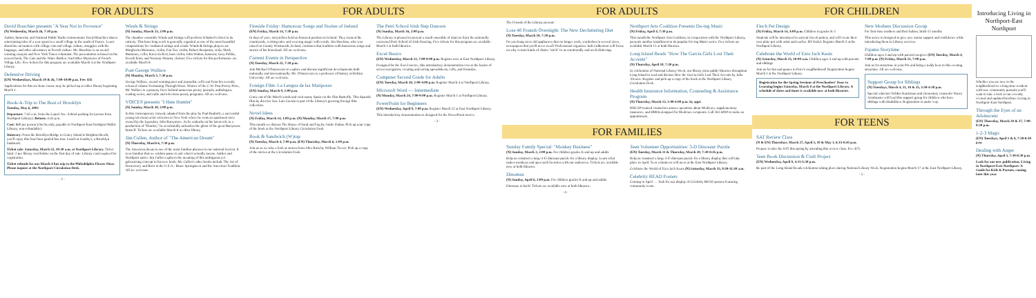FOR ADULTS
David Bouchier presents "A Year Not in Provence"
(N) Wednesday, March 26, 7:30 p.m.
Author, humorist, and National Public Radio commentator David Bouchier shares entertaining tales of a year spent in a small village in the south of France. Learn about his encounters with village cats and village culture, struggles with the language, and other adventures in French culture. Mr. Bouchier is an award-winning essayist and New York Times columnist. The presentation is based on his newest book, The Cats and the Water Bottles: And Other Mysteries of French Village Life. Free tickets for this program are available March 4 at the Northport Library.
Defensive Driving
(EN) Wednesdays, March 19 & 26, 7:00-10:00 p.m. Fee: $35
Applications for this six-hour course may be picked up at either library beginning March 1.
Book-A-Trip to The Boat of Brooklyn
Tuesday, May 6, 2003
Departure: 7:45 a.m. from the Laurel Ave. School parking lot (across from Northport Library). Return: 4:45 p.m.
Cost: $60 per person (checks only, payable to Northport-East Northport Public Library; non-refundable)
Itinerary: From the Brooklyn Bridge to Coney Island to Brighton Beach, you'll enjoy this four-hour guided bus tour. Lunch at Gamby's, a Brooklyn landmark.
Ticket sale: Saturday, March 22, 10:30 a.m. at Northport Library. Ticket limit: 2 per library card holder on the first day of sale. Library card required for registration.
Ticket refunds for our March 4 bus trip to the Philadelphia Flower Show. Please inquire at the Northport Circulation Desk.
- 2 -
Winds & Strings
(N) Sunday, March 23, 2:00 p.m.
The chamber ensemble Winds and Strings will perform Schubert's Octet in its entirety. This hour-long work is generally regarded as one of the most beautiful compositions for combined strings and winds. Winds & Strings players are Margherita Maimone, violin; Fan Tao, violin; Robert Benjamin, viola; Mark Maimone, cello; Karen Gellert, bass violin; John Walton, bassoon; Gary Pollak, French horn; and Norman Abrams, clarinet. Free tickets for this performance are available March 8.
Poet George Wallace
(N) Monday, March 3, 7:30 p.m.
George Wallace, award-winning poet and journalist, will read from his recently released volume Swimming Through Water. Winner of the C.W. Post Poetry Prize, Mr. Wallace is a primary force behind numerous poetry journals, anthologies, reading series, and radio and television poetry programs. All are welcome.
VOICES presents "I Hate Hamlet"
(N) Sunday, March 30, 2:00 p.m.
In this contemporary comedy adapted from the play by Paul Rudnick, a successful young television actor relocates to New York where he rents an apartment once owned by the legendary John Barrymore. As he embarks on his latest role in a production of "Hamlet," he accidentally unleashes the ghost of the great Barrymore himself. Tickets are available March 8 at either library.
Jim Cullen, Author of "The American Dream"
(N) Thursday, March 6, 7:30 p.m.
The American dream is one of the most familiar phrases in our national lexicon. It is so familiar that we seldom pause to ask what it actually means. Author and Northport native Jim Cullen explores the meaning of this ambiguous yet galvanizing concept in his new book. Mr. Cullen's other books include The Art of Democracy and Born in the U.S.A.: Bruce Springsteen and the American Tradition. All are welcome.
FOR ADULTS
Fireside Friday: Humorous Songs and Stories of Ireland
(EN) Friday, March 14, 7:30 p.m.
In days of yore, storytellers held an honored position in Ireland. They roamed the countryside, reciting tales and weaving magic with words. Jim Hawkins, who was raised on County Westmeath, Ireland, continues that tradition with humorous songs and stories of his homeland. All are welcome.
Current Events in Perspective
(N) Tuesday, March 25, 7:30 p.m.
Join Michael D'Innocenzo to explore and discuss significant developments both nationally and internationally. Mr. D'Innocenzo is a professor of history at Hofstra University. All are welcome.
Foreign Film: La Lengua de las Mariposas
(EN) Sunday, March 9, 2:00 p.m.
Come out of the March winds and visit sunny Spain via the film Butterfly. This Spanish film by director Jose Luis Cuerda is part of the Library's growing foreign film collection.
Novel Ideas
(N) Friday, March 14, 1:00 p.m. (N) Monday, March 17, 7:00 p.m.
This month we discuss The House of Sand and Fog by Andre Dubus. Pick up your copy of the book at the Northport Library Circulation Desk.
Book & Sandwich (W)rap
(N) Tuesday, March 4, 7:00 p.m. (EN) Thursday, March 6, 1:00 p.m.
Join us as we take a look at stories from After Rain by William Trevor. Pick up a copy of the stories at the Circulation Desk.
The Petri School Irish Step Dancers
(N) Sunday, March 16, 2:00 p.m.
The Library is pleased to present a small ensemble of dancers from the nationally renowned Petri School of Irish Dancing. Free tickets for this program are available March 1 at both libraries.
Excel Basics
(EN) Wednesday, March 12, 7:00-9:00 p.m. Register now at East Northport Library.
Designed for the Excel novice, this introductory demonstration covers the basics of screen navigation, creating and saving spreadsheets, cells, and formulas.
Computer Second Grade for Adults
(EN) Tuesday, March 18, 2:00-4:00 p.m. Register March 4 at Northport Library.
Microsoft Word — Intermediate
(N) Monday, March 24, 7:00-9:00 p.m. Register March 1 at Northport Library.
PowerPoint for Beginners
(EN) Wednesday, April 9, 7:00 p.m. Register March 22 at East Northport Library.
This introductory demonstration is designed for the PowerPoint novice.
- 3 -
FOR ADULTS
The Friends of the Library present:
Lose 40 Pounds Overnight: The New Decluttering Diet
(N) Tuesday, March 18, 7:30 p.m.
Do you hang on to old appliances that no longer work, wardrobes in several sizes, newspapers that you'll never need? Professional organizer Judi Culbertson will focus on why certain kinds of clutter "stick" to us emotionally and on decluttering.
Northport Arts Coalition Presents Do-ing Music
(N) Friday, April 4, 7:30 p.m.
This month the Northport Arts Coalition, in cooperation with the Northport Library, presents another installment in its popular Do-ing Music series. Free tickets are available March 15 at both libraries.
Long Island Reads "How The Garcia Girls Lost Their Accents"
(N) Thursday, April 10, 7:30 p.m.
In celebration of National Library Week, our library joins public libraries throughout Long Island to read and discuss How the Garcia Girls Lost Their Accents by Julia Alvarez. Register and pick up a copy of the book at the Northport Library Circulation Desk.
Health Insurance Information, Counseling & Assistance Program
(N) Thursday, March 13, 1:00-4:00 p.m. by appt.
HIICAP-trained counselors answer questions about Medicare, supplementary insurance, and HMOs designed for Medicare recipients. Call 261-6930 to make an appointment.
FOR FAMILIES
Sunday Family Special: "Monkey Business"
(N) Sunday, March 2, 2:00 p.m. For children grades K and up and adults
Help us construct a large 3-D dinosaur puzzle for a library display. Learn what makes monkeys and apes such favorites with our audiences. Tickets are available now at both libraries.
Dinomax
(N) Sunday, April 6, 2:00 p.m. For children grades K and up and adults
Dinomax is back! Tickets are available now at both libraries.
- 4 -
Teen Volunteer Opportunities: 3-D Dinosaur Puzzle
(EN) Tuesday, March 11 & Thursday, March 20, 7:30-8:45 p.m.
Help us construct a large 3-D dinosaur puzzle for a library display that will take place in April. Teen volunteers will meet at the East Northport Library.
Celebrate the World of Ezra Jack Keats (N) Saturday, March 15, 9:30-11:30 a.m.
Celebrity READ Posters
Coming in April . . . look for our display of Celebrity READ posters featuring community teens.
FOR CHILDREN
Finch Pet Design
(N) Friday, March 14, 4:00 p.m. Children in grades K-2
Students will be introduced to ancient Greek pottery and will create their own plate pot with artist and teacher Jill Vaidel. Register March 3 at the Northport Library.
Celebrate the World of Ezra Jack Keats
(N) Saturday, March 15, 10:00 a.m. Children ages 3 and up with parents and siblings
Join us for fun and games in Peter's neighborhood! Registration begins March 1 at the Northport Library.
Registration for the Spring Sessions of Preschoolers' Door to Learning begins Saturday, March 8 at the Northport Library. A schedule of dates and times is available now at both libraries.
New Mothers Discussion Group
For first-time mothers and their babies, birth-12 months
This series is designed to give new moms support and confidence while introducing them to Library services.
Pajama Storytime
Children ages 3 and up with parent/caregiver (EN) Tuesday, March 4, 7:00 p.m. (N) Friday, March 21, 7:00 p.m.
Join us for storytime in your PJs and bring a teddy bear to this evening storytime. All are welcome.
Support Group for Siblings
(N) Tuesdays, March 4, 11, 18 & 25, 3:30-4:30 p.m.
Special educator Debbie Hantzman and elementary counselor Nancy Armbruster will lead this support group for children who have siblings with disabilities. Registration is under way.
FOR TEENS
SAT Review Class
(N & EN) Thursdays, March 27, April 3, 10 & May 1, 6:15-8:45 p.m.
Prepare to take the SAT this spring by attending this review class. Fee: $75.
Teen Book Discussion & Craft Project
(EN) Wednesday, April 9, 4:15-5:30 p.m.
Be part of the Long Island Reads celebration taking place during National Library Week. Registration begins March 17 at the East Northport Library.
- 5 -
Introducing Living in Northport-East Northport
Whether you are new to the neighborhood or a long-time resident with new community pursuits you'll want to take a look at our recently revised and updated brochure Living in Northport-East Northport.
Through the Eyes of an Adolescent
(EN) Thursday, March 20 & 27, 7:00-8:30 p.m.
1-2-3 Magic
(EN) Tuesdays, April 1 & 8, 7:30-8:30 p.m.
Dealing with Anger
(N) Thursday, April 3, 7:30-8:30 p.m.
Look for our new publication, Living in Northport-East Northport: A Guide for Kids & Parents, coming later this year.